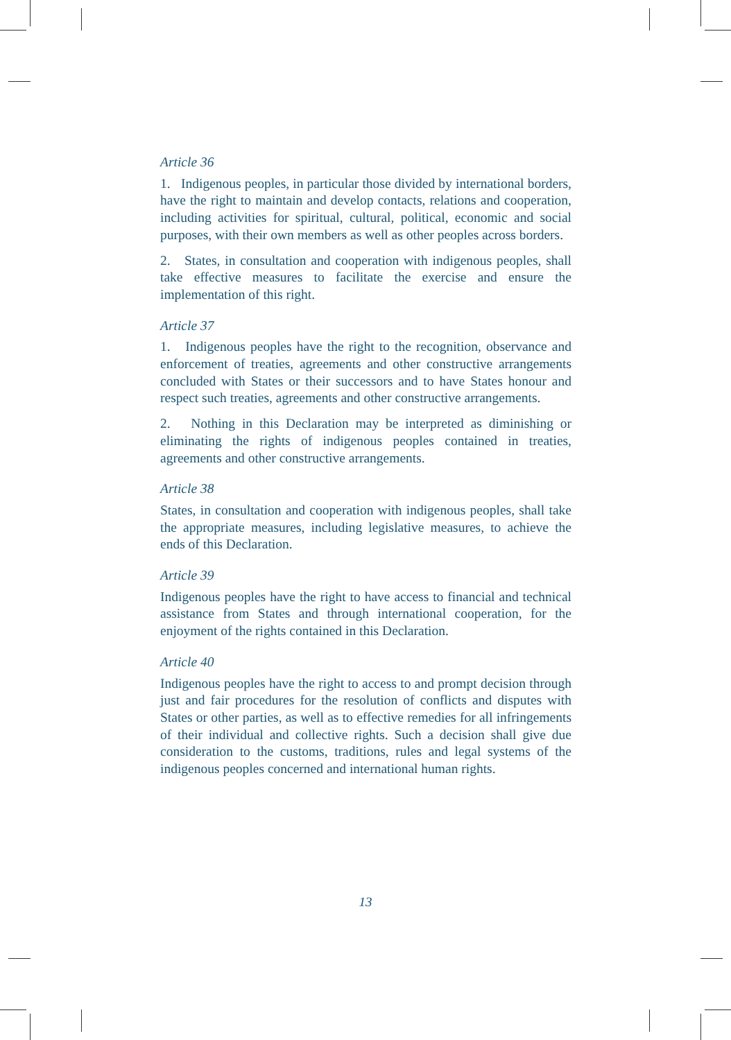Article 36
1. Indigenous peoples, in particular those divided by international borders, have the right to maintain and develop contacts, relations and cooperation, including activities for spiritual, cultural, political, economic and social purposes, with their own members as well as other peoples across borders.
2. States, in consultation and cooperation with indigenous peoples, shall take effective measures to facilitate the exercise and ensure the implementation of this right.
Article 37
1. Indigenous peoples have the right to the recognition, observance and enforcement of treaties, agreements and other constructive arrangements concluded with States or their successors and to have States honour and respect such treaties, agreements and other constructive arrangements.
2. Nothing in this Declaration may be interpreted as diminishing or eliminating the rights of indigenous peoples contained in treaties, agreements and other constructive arrangements.
Article 38
States, in consultation and cooperation with indigenous peoples, shall take the appropriate measures, including legislative measures, to achieve the ends of this Declaration.
Article 39
Indigenous peoples have the right to have access to financial and technical assistance from States and through international cooperation, for the enjoyment of the rights contained in this Declaration.
Article 40
Indigenous peoples have the right to access to and prompt decision through just and fair procedures for the resolution of conflicts and disputes with States or other parties, as well as to effective remedies for all infringements of their individual and collective rights. Such a decision shall give due consideration to the customs, traditions, rules and legal systems of the indigenous peoples concerned and international human rights.
13